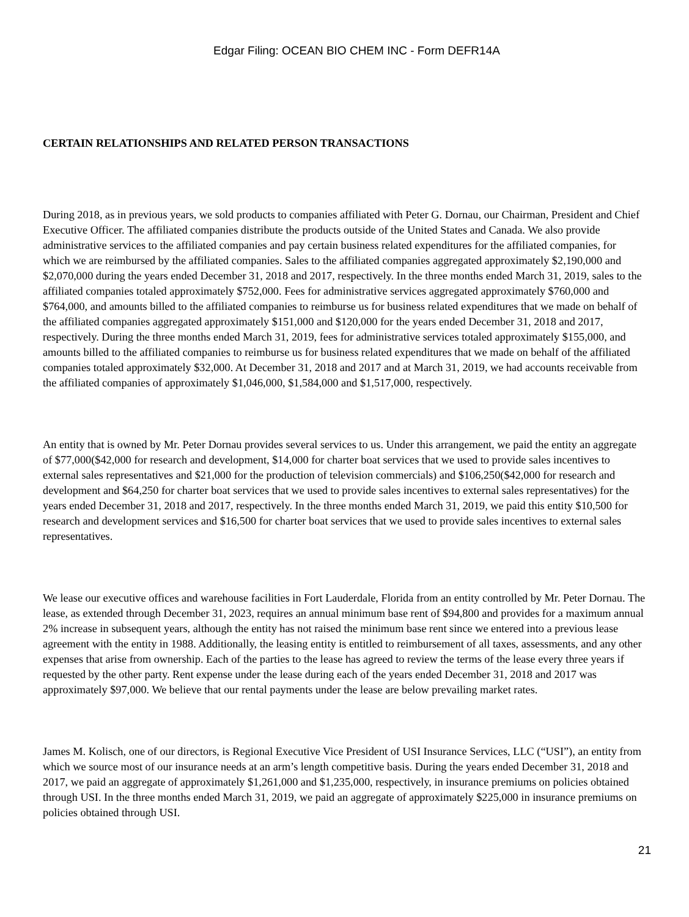Edgar Filing: OCEAN BIO CHEM INC - Form DEFR14A
CERTAIN RELATIONSHIPS AND RELATED PERSON TRANSACTIONS
During 2018, as in previous years, we sold products to companies affiliated with Peter G. Dornau, our Chairman, President and Chief Executive Officer. The affiliated companies distribute the products outside of the United States and Canada. We also provide administrative services to the affiliated companies and pay certain business related expenditures for the affiliated companies, for which we are reimbursed by the affiliated companies. Sales to the affiliated companies aggregated approximately $2,190,000 and $2,070,000 during the years ended December 31, 2018 and 2017, respectively. In the three months ended March 31, 2019, sales to the affiliated companies totaled approximately $752,000. Fees for administrative services aggregated approximately $760,000 and $764,000, and amounts billed to the affiliated companies to reimburse us for business related expenditures that we made on behalf of the affiliated companies aggregated approximately $151,000 and $120,000 for the years ended December 31, 2018 and 2017, respectively. During the three months ended March 31, 2019, fees for administrative services totaled approximately $155,000, and amounts billed to the affiliated companies to reimburse us for business related expenditures that we made on behalf of the affiliated companies totaled approximately $32,000. At December 31, 2018 and 2017 and at March 31, 2019, we had accounts receivable from the affiliated companies of approximately $1,046,000, $1,584,000 and $1,517,000, respectively.
An entity that is owned by Mr. Peter Dornau provides several services to us. Under this arrangement, we paid the entity an aggregate of $77,000($42,000 for research and development, $14,000 for charter boat services that we used to provide sales incentives to external sales representatives and $21,000 for the production of television commercials) and $106,250($42,000 for research and development and $64,250 for charter boat services that we used to provide sales incentives to external sales representatives) for the years ended December 31, 2018 and 2017, respectively. In the three months ended March 31, 2019, we paid this entity $10,500 for research and development services and $16,500 for charter boat services that we used to provide sales incentives to external sales representatives.
We lease our executive offices and warehouse facilities in Fort Lauderdale, Florida from an entity controlled by Mr. Peter Dornau. The lease, as extended through December 31, 2023, requires an annual minimum base rent of $94,800 and provides for a maximum annual 2% increase in subsequent years, although the entity has not raised the minimum base rent since we entered into a previous lease agreement with the entity in 1988. Additionally, the leasing entity is entitled to reimbursement of all taxes, assessments, and any other expenses that arise from ownership. Each of the parties to the lease has agreed to review the terms of the lease every three years if requested by the other party. Rent expense under the lease during each of the years ended December 31, 2018 and 2017 was approximately $97,000. We believe that our rental payments under the lease are below prevailing market rates.
James M. Kolisch, one of our directors, is Regional Executive Vice President of USI Insurance Services, LLC (“USI”), an entity from which we source most of our insurance needs at an arm’s length competitive basis. During the years ended December 31, 2018 and 2017, we paid an aggregate of approximately $1,261,000 and $1,235,000, respectively, in insurance premiums on policies obtained through USI. In the three months ended March 31, 2019, we paid an aggregate of approximately $225,000 in insurance premiums on policies obtained through USI.
21